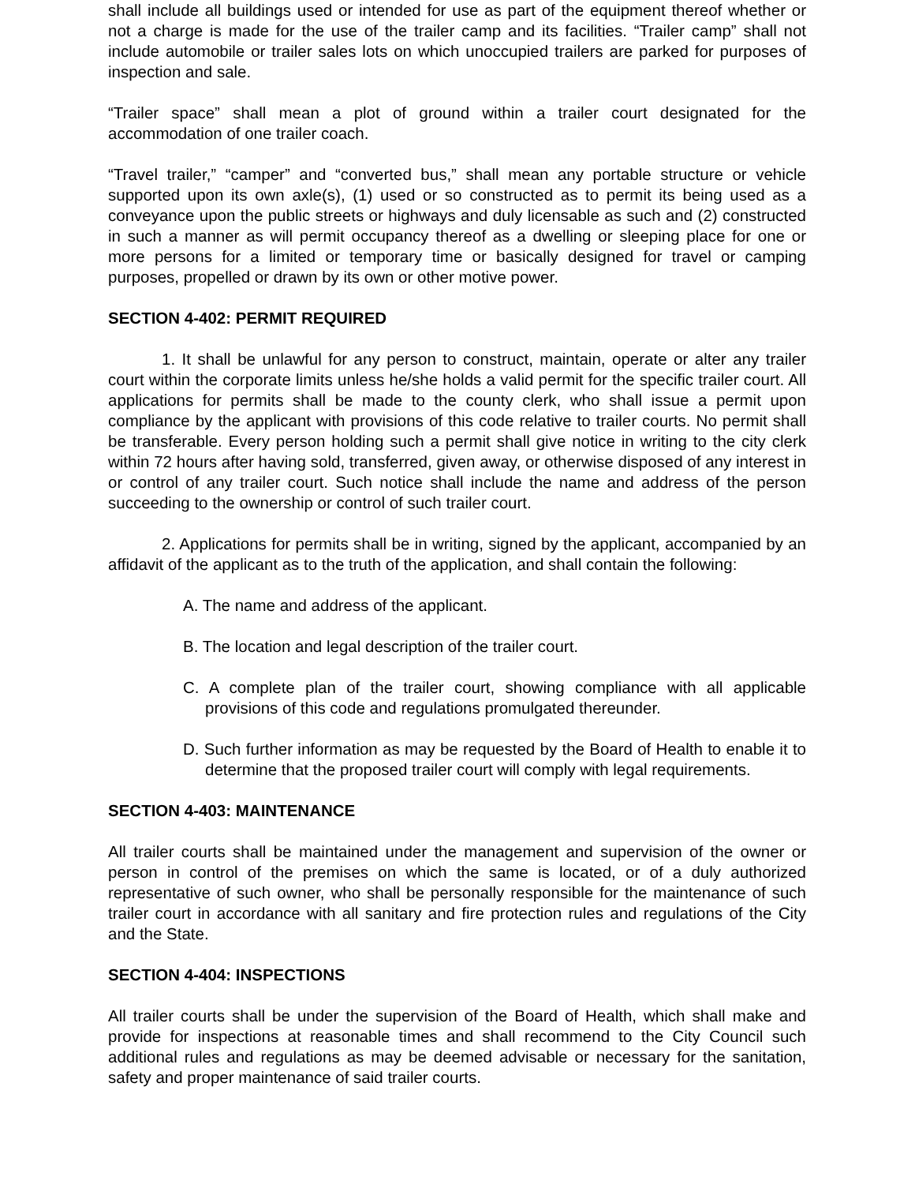shall include all buildings used or intended for use as part of the equipment thereof whether or not a charge is made for the use of the trailer camp and its facilities. “Trailer camp” shall not include automobile or trailer sales lots on which unoccupied trailers are parked for purposes of inspection and sale.
“Trailer space” shall mean a plot of ground within a trailer court designated for the accommodation of one trailer coach.
“Travel trailer,” “camper” and “converted bus,” shall mean any portable structure or vehicle supported upon its own axle(s), (1) used or so constructed as to permit its being used as a conveyance upon the public streets or highways and duly licensable as such and (2) constructed in such a manner as will permit occupancy thereof as a dwelling or sleeping place for one or more persons for a limited or temporary time or basically designed for travel or camping purposes, propelled or drawn by its own or other motive power.
SECTION 4-402: PERMIT REQUIRED
1. It shall be unlawful for any person to construct, maintain, operate or alter any trailer court within the corporate limits unless he/she holds a valid permit for the specific trailer court. All applications for permits shall be made to the county clerk, who shall issue a permit upon compliance by the applicant with provisions of this code relative to trailer courts. No permit shall be transferable. Every person holding such a permit shall give notice in writing to the city clerk within 72 hours after having sold, transferred, given away, or otherwise disposed of any interest in or control of any trailer court. Such notice shall include the name and address of the person succeeding to the ownership or control of such trailer court.
2. Applications for permits shall be in writing, signed by the applicant, accompanied by an affidavit of the applicant as to the truth of the application, and shall contain the following:
A. The name and address of the applicant.
B. The location and legal description of the trailer court.
C. A complete plan of the trailer court, showing compliance with all applicable provisions of this code and regulations promulgated thereunder.
D. Such further information as may be requested by the Board of Health to enable it to determine that the proposed trailer court will comply with legal requirements.
SECTION 4-403: MAINTENANCE
All trailer courts shall be maintained under the management and supervision of the owner or person in control of the premises on which the same is located, or of a duly authorized representative of such owner, who shall be personally responsible for the maintenance of such trailer court in accordance with all sanitary and fire protection rules and regulations of the City and the State.
SECTION 4-404: INSPECTIONS
All trailer courts shall be under the supervision of the Board of Health, which shall make and provide for inspections at reasonable times and shall recommend to the City Council such additional rules and regulations as may be deemed advisable or necessary for the sanitation, safety and proper maintenance of said trailer courts.